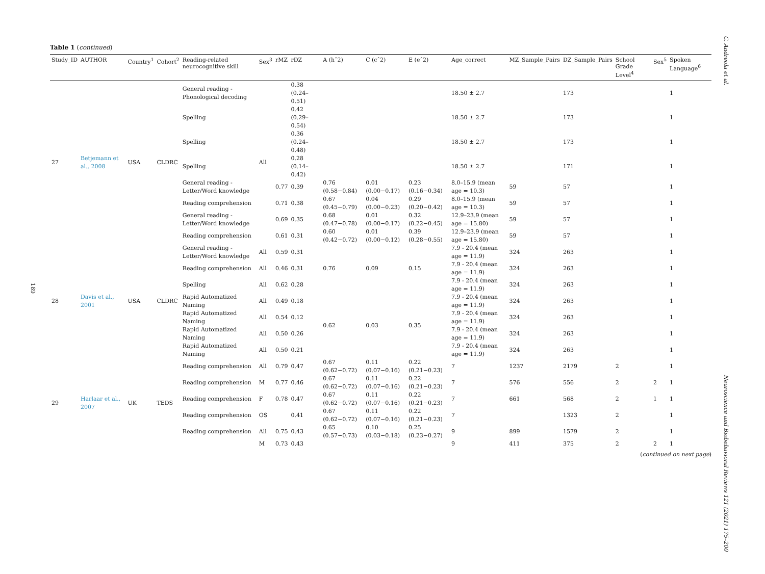C. Andreola et al.
189
Table 1 (continued)
| Study_ID | AUTHOR | Country<sup>1</sup> | Cohort<sup>2</sup> | Reading-related neurocognitive skill | Sex<sup>3</sup> | rMZ | rDZ | A (hˆ2) | C (cˆ2) | E (eˆ2) | Age_correct | MZ_Sample_Pairs | DZ_Sample_Pairs | School Grade Level<sup>4</sup> | Sex<sup>5</sup> | Spoken Language<sup>6</sup> |
| --- | --- | --- | --- | --- | --- | --- | --- | --- | --- | --- | --- | --- | --- | --- | --- | --- |
| 27 | Betjemann et al., 2008 | USA | CLDRC | General reading - Phonological decoding | All | | 0.38 (0.24–0.51) | | | | 18.50 ± 2.7 | | 173 | | | 1 |
| | | | | Spelling | | | 0.42 (0.29–0.54) | | | | 18.50 ± 2.7 | | 173 | | | 1 |
| | | | | Spelling | | | 0.36 (0.24–0.48) | | | | 18.50 ± 2.7 | | 173 | | | 1 |
| | | | | Spelling | | | 0.28 (0.14–0.42) | | | | 18.50 ± 2.7 | | 171 | | | 1 |
| | | | | General reading - Letter/Word knowledge | | 0.77 | 0.39 | 0.76 (0.58−0.84) | 0.01 (0.00−0.17) | 0.23 (0.16−0.34) | 8.0–15.9 (mean age = 10.3) | 59 | 57 | | | 1 |
| | | | | Reading comprehension | | 0.71 | 0.38 | 0.67 (0.45−0.79) | 0.04 (0.00−0.23) | 0.29 (0.20−0.42) | 8.0–15.9 (mean age = 10.3) | 59 | 57 | | | 1 |
| | | | | General reading - Letter/Word knowledge | | 0.69 | 0.35 | 0.68 (0.47−0.78) | 0.01 (0.00−0.17) | 0.32 (0.22−0.45) | 12.9–23.9 (mean age = 15.80) | 59 | 57 | | | 1 |
| | | | | Reading comprehension | | 0.61 | 0.31 | 0.60 (0.42−0.72) | 0.01 (0.00−0.12) | 0.39 (0.28−0.55) | 12.9–23.9 (mean age = 15.80) | 59 | 57 | | | 1 |
| 28 | Davis et al., 2001 | USA | CLDRC | General reading - Letter/Word knowledge | All | 0.59 | 0.31 | | | | 7.9 - 20.4 (mean age = 11.9) | 324 | 263 | | | 1 |
| | | | | Reading comprehension | All | 0.46 | 0.31 | 0.76 | 0.09 | 0.15 | 7.9 - 20.4 (mean age = 11.9) | 324 | 263 | | | 1 |
| | | | | Spelling | All | 0.62 | 0.28 | | | | 7.9 - 20.4 (mean age = 11.9) | 324 | 263 | | | 1 |
| | | | | Rapid Automatized Naming | All | 0.49 | 0.18 | 0.62 | 0.03 | 0.35 | 7.9 - 20.4 (mean age = 11.9) | 324 | 263 | | | 1 |
| | | | | Rapid Automatized Naming | All | 0.54 | 0.12 | | | | 7.9 - 20.4 (mean age = 11.9) | 324 | 263 | | | 1 |
| | | | | Rapid Automatized Naming | All | 0.50 | 0.26 | | | | 7.9 - 20.4 (mean age = 11.9) | 324 | 263 | | | 1 |
| | | | | Rapid Automatized Naming | All | 0.50 | 0.21 | | | | 7.9 - 20.4 (mean age = 11.9) | 324 | 263 | | | 1 |
| 29 | Harlaar et al., 2007 | UK | TEDS | Reading comprehension | All | 0.79 | 0.47 | 0.67 (0.62−0.72) | 0.11 (0.07−0.16) | 0.22 (0.21−0.23) | 7 | 1237 | 2179 | 2 | | 1 |
| | | | | Reading comprehension | M | 0.77 | 0.46 | 0.67 (0.62−0.72) | 0.11 (0.07−0.16) | 0.22 (0.21−0.23) | 7 | 576 | 556 | 2 | 2 | 1 |
| | | | | Reading comprehension | F | 0.78 | 0.47 | 0.67 (0.62−0.72) | 0.11 (0.07−0.16) | 0.22 (0.21−0.23) | 7 | 661 | 568 | 2 | 1 | 1 |
| | | | | Reading comprehension | OS | | 0.41 | 0.67 (0.62−0.72) | 0.11 (0.07−0.16) | 0.22 (0.21−0.23) | 7 | | 1323 | 2 | | 1 |
| | | | | Reading comprehension | All | 0.75 | 0.43 | 0.65 (0.57−0.73) | 0.10 (0.03−0.18) | 0.25 (0.23−0.27) | 9 | 899 | 1579 | 2 | | 1 |
| | | | | | M | 0.73 | 0.43 | | | | 9 | 411 | 375 | 2 | 2 | 1 |
(continued on next page)
Neuroscience and Biobehavioral Reviews 121 (2021) 175–200